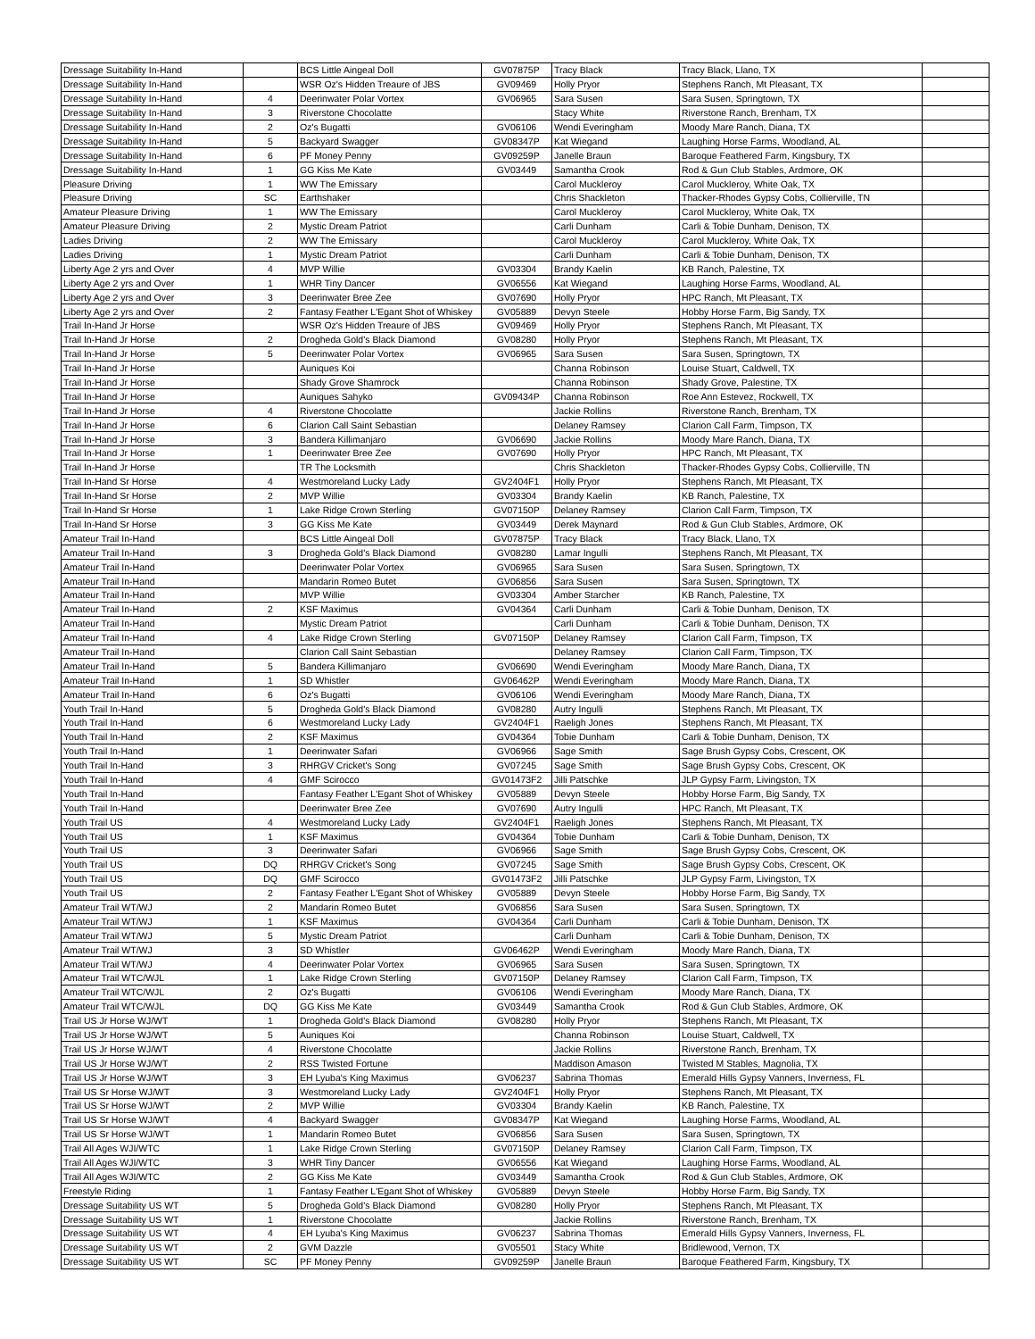| Dressage Suitability In-Hand | | BCS Little Aingeal Doll | GV07875P | Tracy Black | Tracy Black, Llano, TX | |
| Dressage Suitability In-Hand | | WSR Oz's Hidden Treaure of JBS | GV09469 | Holly Pryor | Stephens Ranch, Mt Pleasant, TX | |
| Dressage Suitability In-Hand | 4 | Deerinwater Polar Vortex | GV06965 | Sara Susen | Sara Susen, Springtown, TX | |
| Dressage Suitability In-Hand | 3 | Riverstone Chocolatte | | Stacy White | Riverstone Ranch, Brenham, TX | |
| Dressage Suitability In-Hand | 2 | Oz's Bugatti | GV06106 | Wendi Everingham | Moody Mare Ranch, Diana, TX | |
| Dressage Suitability In-Hand | 5 | Backyard Swagger | GV08347P | Kat Wiegand | Laughing Horse Farms, Woodland, AL | |
| Dressage Suitability In-Hand | 6 | PF Money Penny | GV09259P | Janelle Braun | Baroque Feathered Farm, Kingsbury, TX | |
| Dressage Suitability In-Hand | 1 | GG Kiss Me Kate | GV03449 | Samantha Crook | Rod & Gun Club Stables, Ardmore, OK | |
| Pleasure Driving | 1 | WW The Emissary | | Carol Muckleroy | Carol Muckleroy, White Oak, TX | |
| Pleasure Driving | SC | Earthshaker | | Chris Shackleton | Thacker-Rhodes Gypsy Cobs, Collierville, TN | |
| Amateur Pleasure Driving | 1 | WW The Emissary | | Carol Muckleroy | Carol Muckleroy, White Oak, TX | |
| Amateur Pleasure Driving | 2 | Mystic Dream Patriot | | Carli Dunham | Carli & Tobie Dunham, Denison, TX | |
| Ladies Driving | 2 | WW The Emissary | | Carol Muckleroy | Carol Muckleroy, White Oak, TX | |
| Ladies Driving | 1 | Mystic Dream Patriot | | Carli Dunham | Carli & Tobie Dunham, Denison, TX | |
| Liberty Age 2 yrs and Over | 4 | MVP Willie | GV03304 | Brandy Kaelin | KB Ranch, Palestine, TX | |
| Liberty Age 2 yrs and Over | 1 | WHR Tiny Dancer | GV06556 | Kat Wiegand | Laughing Horse Farms, Woodland, AL | |
| Liberty Age 2 yrs and Over | 3 | Deerinwater Bree Zee | GV07690 | Holly Pryor | HPC Ranch, Mt Pleasant, TX | |
| Liberty Age 2 yrs and Over | 2 | Fantasy Feather L'Egant Shot of Whiskey | GV05889 | Devyn Steele | Hobby Horse Farm, Big Sandy, TX | |
| Trail In-Hand Jr Horse | | WSR Oz's Hidden Treaure of JBS | GV09469 | Holly Pryor | Stephens Ranch, Mt Pleasant, TX | |
| Trail In-Hand Jr Horse | 2 | Drogheda Gold's Black Diamond | GV08280 | Holly Pryor | Stephens Ranch, Mt Pleasant, TX | |
| Trail In-Hand Jr Horse | 5 | Deerinwater Polar Vortex | GV06965 | Sara Susen | Sara Susen, Springtown, TX | |
| Trail In-Hand Jr Horse | | Auniques Koi | | Channa Robinson | Louise Stuart, Caldwell, TX | |
| Trail In-Hand Jr Horse | | Shady Grove Shamrock | | Channa Robinson | Shady Grove, Palestine, TX | |
| Trail In-Hand Jr Horse | | Auniques Sahyko | GV09434P | Channa Robinson | Roe Ann Estevez, Rockwell, TX | |
| Trail In-Hand Jr Horse | 4 | Riverstone Chocolatte | | Jackie Rollins | Riverstone Ranch, Brenham, TX | |
| Trail In-Hand Jr Horse | 6 | Clarion Call Saint Sebastian | | Delaney Ramsey | Clarion Call Farm, Timpson, TX | |
| Trail In-Hand Jr Horse | 3 | Bandera Killimanjaro | GV06690 | Jackie Rollins | Moody Mare Ranch, Diana, TX | |
| Trail In-Hand Jr Horse | 1 | Deerinwater Bree Zee | GV07690 | Holly Pryor | HPC Ranch, Mt Pleasant, TX | |
| Trail In-Hand Jr Horse | | TR The Locksmith | | Chris Shackleton | Thacker-Rhodes Gypsy Cobs, Collierville, TN | |
| Trail In-Hand Sr Horse | 4 | Westmoreland Lucky Lady | GV2404F1 | Holly Pryor | Stephens Ranch, Mt Pleasant, TX | |
| Trail In-Hand Sr Horse | 2 | MVP Willie | GV03304 | Brandy Kaelin | KB Ranch, Palestine, TX | |
| Trail In-Hand Sr Horse | 1 | Lake Ridge Crown Sterling | GV07150P | Delaney Ramsey | Clarion Call Farm, Timpson, TX | |
| Trail In-Hand Sr Horse | 3 | GG Kiss Me Kate | GV03449 | Derek Maynard | Rod & Gun Club Stables, Ardmore, OK | |
| Amateur Trail In-Hand | | BCS Little Aingeal Doll | GV07875P | Tracy Black | Tracy Black, Llano, TX | |
| Amateur Trail In-Hand | 3 | Drogheda Gold's Black Diamond | GV08280 | Lamar Ingulli | Stephens Ranch, Mt Pleasant, TX | |
| Amateur Trail In-Hand | | Deerinwater Polar Vortex | GV06965 | Sara Susen | Sara Susen, Springtown, TX | |
| Amateur Trail In-Hand | | Mandarin Romeo Butet | GV06856 | Sara Susen | Sara Susen, Springtown, TX | |
| Amateur Trail In-Hand | | MVP Willie | GV03304 | Amber Starcher | KB Ranch, Palestine, TX | |
| Amateur Trail In-Hand | 2 | KSF Maximus | GV04364 | Carli Dunham | Carli & Tobie Dunham, Denison, TX | |
| Amateur Trail In-Hand | | Mystic Dream Patriot | | Carli Dunham | Carli & Tobie Dunham, Denison, TX | |
| Amateur Trail In-Hand | 4 | Lake Ridge Crown Sterling | GV07150P | Delaney Ramsey | Clarion Call Farm, Timpson, TX | |
| Amateur Trail In-Hand | | Clarion Call Saint Sebastian | | Delaney Ramsey | Clarion Call Farm, Timpson, TX | |
| Amateur Trail In-Hand | 5 | Bandera Killimanjaro | GV06690 | Wendi Everingham | Moody Mare Ranch, Diana, TX | |
| Amateur Trail In-Hand | 1 | SD Whistler | GV06462P | Wendi Everingham | Moody Mare Ranch, Diana, TX | |
| Amateur Trail In-Hand | 6 | Oz's Bugatti | GV06106 | Wendi Everingham | Moody Mare Ranch, Diana, TX | |
| Youth Trail In-Hand | 5 | Drogheda Gold's Black Diamond | GV08280 | Autry Ingulli | Stephens Ranch, Mt Pleasant, TX | |
| Youth Trail In-Hand | 6 | Westmoreland Lucky Lady | GV2404F1 | Raeligh Jones | Stephens Ranch, Mt Pleasant, TX | |
| Youth Trail In-Hand | 2 | KSF Maximus | GV04364 | Tobie Dunham | Carli & Tobie Dunham, Denison, TX | |
| Youth Trail In-Hand | 1 | Deerinwater Safari | GV06966 | Sage Smith | Sage Brush Gypsy Cobs, Crescent, OK | |
| Youth Trail In-Hand | 3 | RHRGV Cricket's Song | GV07245 | Sage Smith | Sage Brush Gypsy Cobs, Crescent, OK | |
| Youth Trail In-Hand | 4 | GMF Scirocco | GV01473F2 | Jilli Patschke | JLP Gypsy Farm, Livingston, TX | |
| Youth Trail In-Hand | | Fantasy Feather L'Egant Shot of Whiskey | GV05889 | Devyn Steele | Hobby Horse Farm, Big Sandy, TX | |
| Youth Trail In-Hand | | Deerinwater Bree Zee | GV07690 | Autry Ingulli | HPC Ranch, Mt Pleasant, TX | |
| Youth Trail US | 4 | Westmoreland Lucky Lady | GV2404F1 | Raeligh Jones | Stephens Ranch, Mt Pleasant, TX | |
| Youth Trail US | 1 | KSF Maximus | GV04364 | Tobie Dunham | Carli & Tobie Dunham, Denison, TX | |
| Youth Trail US | 3 | Deerinwater Safari | GV06966 | Sage Smith | Sage Brush Gypsy Cobs, Crescent, OK | |
| Youth Trail US | DQ | RHRGV Cricket's Song | GV07245 | Sage Smith | Sage Brush Gypsy Cobs, Crescent, OK | |
| Youth Trail US | DQ | GMF Scirocco | GV01473F2 | Jilli Patschke | JLP Gypsy Farm, Livingston, TX | |
| Youth Trail US | 2 | Fantasy Feather L'Egant Shot of Whiskey | GV05889 | Devyn Steele | Hobby Horse Farm, Big Sandy, TX | |
| Amateur Trail WT/WJ | 2 | Mandarin Romeo Butet | GV06856 | Sara Susen | Sara Susen, Springtown, TX | |
| Amateur Trail WT/WJ | 1 | KSF Maximus | GV04364 | Carli Dunham | Carli & Tobie Dunham, Denison, TX | |
| Amateur Trail WT/WJ | 5 | Mystic Dream Patriot | | Carli Dunham | Carli & Tobie Dunham, Denison, TX | |
| Amateur Trail WT/WJ | 3 | SD Whistler | GV06462P | Wendi Everingham | Moody Mare Ranch, Diana, TX | |
| Amateur Trail WT/WJ | 4 | Deerinwater Polar Vortex | GV06965 | Sara Susen | Sara Susen, Springtown, TX | |
| Amateur Trail WTC/WJL | 1 | Lake Ridge Crown Sterling | GV07150P | Delaney Ramsey | Clarion Call Farm, Timpson, TX | |
| Amateur Trail WTC/WJL | 2 | Oz's Bugatti | GV06106 | Wendi Everingham | Moody Mare Ranch, Diana, TX | |
| Amateur Trail WTC/WJL | DQ | GG Kiss Me Kate | GV03449 | Samantha Crook | Rod & Gun Club Stables, Ardmore, OK | |
| Trail US Jr Horse WJ/WT | 1 | Drogheda Gold's Black Diamond | GV08280 | Holly Pryor | Stephens Ranch, Mt Pleasant, TX | |
| Trail US Jr Horse WJ/WT | 5 | Auniques Koi | | Channa Robinson | Louise Stuart, Caldwell, TX | |
| Trail US Jr Horse WJ/WT | 4 | Riverstone Chocolatte | | Jackie Rollins | Riverstone Ranch, Brenham, TX | |
| Trail US Jr Horse WJ/WT | 2 | RSS Twisted Fortune | | Maddison Amason | Twisted M Stables, Magnolia, TX | |
| Trail US Jr Horse WJ/WT | 3 | EH Lyuba's King Maximus | GV06237 | Sabrina Thomas | Emerald Hills Gypsy Vanners, Inverness, FL | |
| Trail US Sr Horse WJ/WT | 3 | Westmoreland Lucky Lady | GV2404F1 | Holly Pryor | Stephens Ranch, Mt Pleasant, TX | |
| Trail US Sr Horse WJ/WT | 2 | MVP Willie | GV03304 | Brandy Kaelin | KB Ranch, Palestine, TX | |
| Trail US Sr Horse WJ/WT | 4 | Backyard Swagger | GV08347P | Kat Wiegand | Laughing Horse Farms, Woodland, AL | |
| Trail US Sr Horse WJ/WT | 1 | Mandarin Romeo Butet | GV06856 | Sara Susen | Sara Susen, Springtown, TX | |
| Trail All Ages WJI/WTC | 1 | Lake Ridge Crown Sterling | GV07150P | Delaney Ramsey | Clarion Call Farm, Timpson, TX | |
| Trail All Ages WJI/WTC | 3 | WHR Tiny Dancer | GV06556 | Kat Wiegand | Laughing Horse Farms, Woodland, AL | |
| Trail All Ages WJI/WTC | 2 | GG Kiss Me Kate | GV03449 | Samantha Crook | Rod & Gun Club Stables, Ardmore, OK | |
| Freestyle Riding | 1 | Fantasy Feather L'Egant Shot of Whiskey | GV05889 | Devyn Steele | Hobby Horse Farm, Big Sandy, TX | |
| Dressage Suitability US WT | 5 | Drogheda Gold's Black Diamond | GV08280 | Holly Pryor | Stephens Ranch, Mt Pleasant, TX | |
| Dressage Suitability US WT | 1 | Riverstone Chocolatte | | Jackie Rollins | Riverstone Ranch, Brenham, TX | |
| Dressage Suitability US WT | 4 | EH Lyuba's King Maximus | GV06237 | Sabrina Thomas | Emerald Hills Gypsy Vanners, Inverness, FL | |
| Dressage Suitability US WT | 2 | GVM Dazzle | GV05501 | Stacy White | Bridlewood, Vernon, TX | |
| Dressage Suitability US WT | SC | PF Money Penny | GV09259P | Janelle Braun | Baroque Feathered Farm, Kingsbury, TX | |